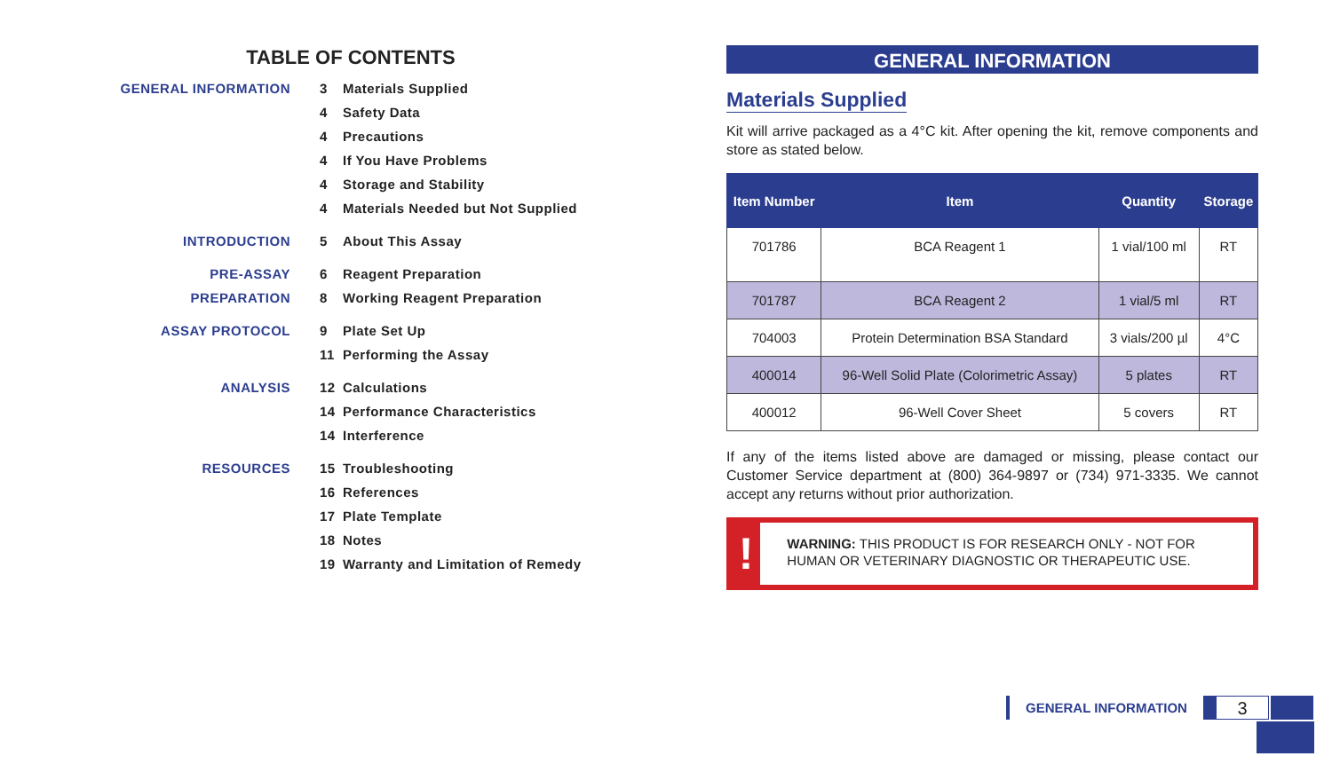TABLE OF CONTENTS
GENERAL INFORMATION 3 Materials Supplied
4 Safety Data
4 Precautions
4 If You Have Problems
4 Storage and Stability
4 Materials Needed but Not Supplied
INTRODUCTION 5 About This Assay
PRE-ASSAY PREPARATION 6 Reagent Preparation
8 Working Reagent Preparation
ASSAY PROTOCOL 9 Plate Set Up
11 Performing the Assay
ANALYSIS 12 Calculations
14 Performance Characteristics
14 Interference
RESOURCES 15 Troubleshooting
16 References
17 Plate Template
18 Notes
19 Warranty and Limitation of Remedy
GENERAL INFORMATION
Materials Supplied
Kit will arrive packaged as a 4°C kit. After opening the kit, remove components and store as stated below.
| Item Number | Item | Quantity | Storage |
| --- | --- | --- | --- |
| 701786 | BCA Reagent 1 | 1 vial/100 ml | RT |
| 701787 | BCA Reagent 2 | 1 vial/5 ml | RT |
| 704003 | Protein Determination BSA Standard | 3 vials/200 µl | 4°C |
| 400014 | 96-Well Solid Plate (Colorimetric Assay) | 5 plates | RT |
| 400012 | 96-Well Cover Sheet | 5 covers | RT |
If any of the items listed above are damaged or missing, please contact our Customer Service department at (800) 364-9897 or (734) 971-3335. We cannot accept any returns without prior authorization.
!
WARNING: THIS PRODUCT IS FOR RESEARCH ONLY - NOT FOR HUMAN OR VETERINARY DIAGNOSTIC OR THERAPEUTIC USE.
GENERAL INFORMATION
3